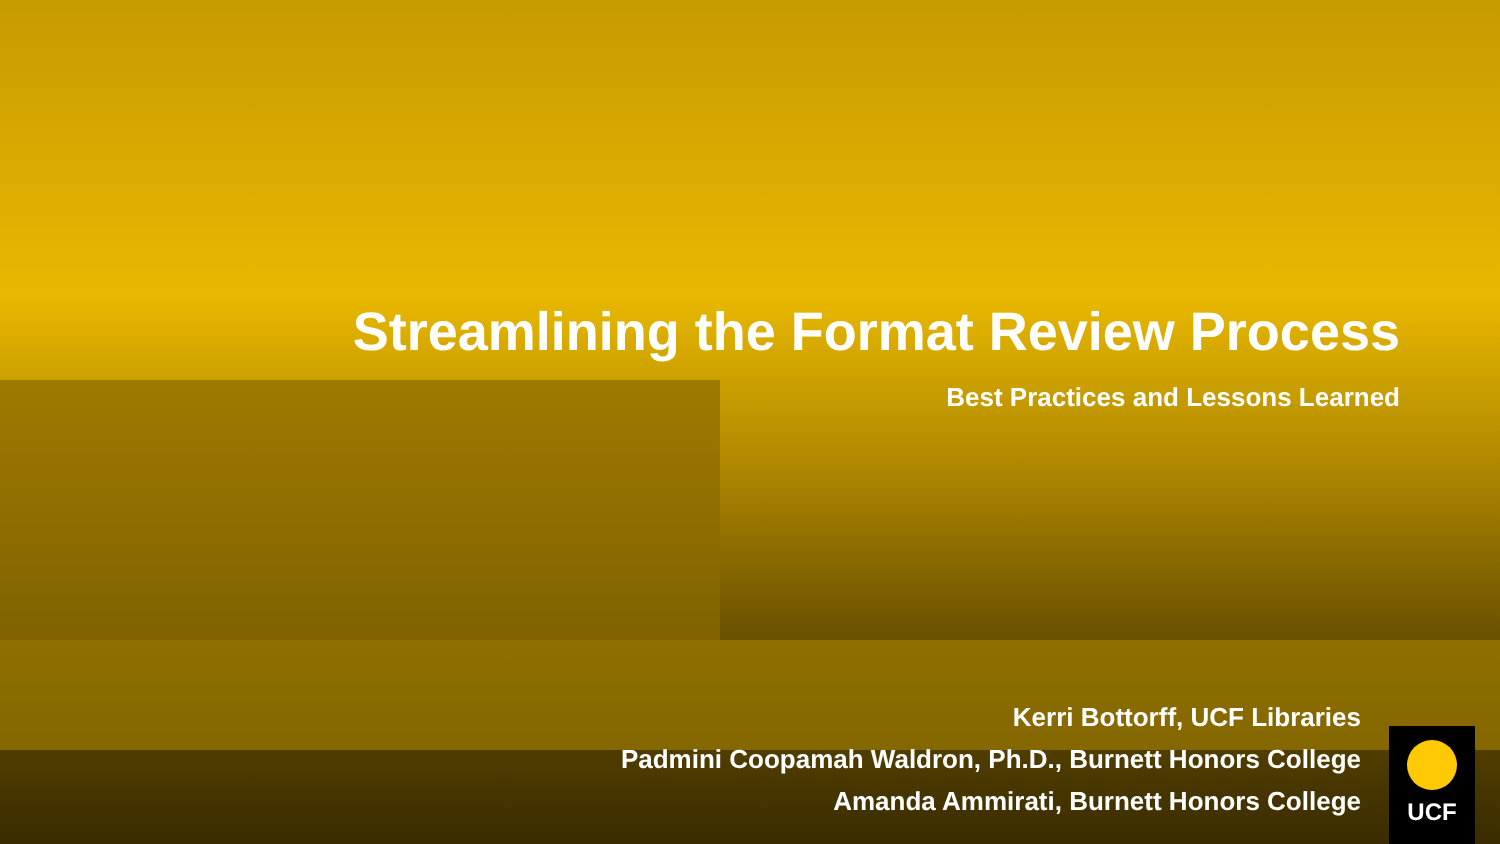Streamlining the Format Review Process
Best Practices and Lessons Learned
Kerri Bottorff, UCF Libraries
Padmini Coopamah Waldron, Ph.D., Burnett Honors College
Amanda Ammirati, Burnett Honors College
UCF